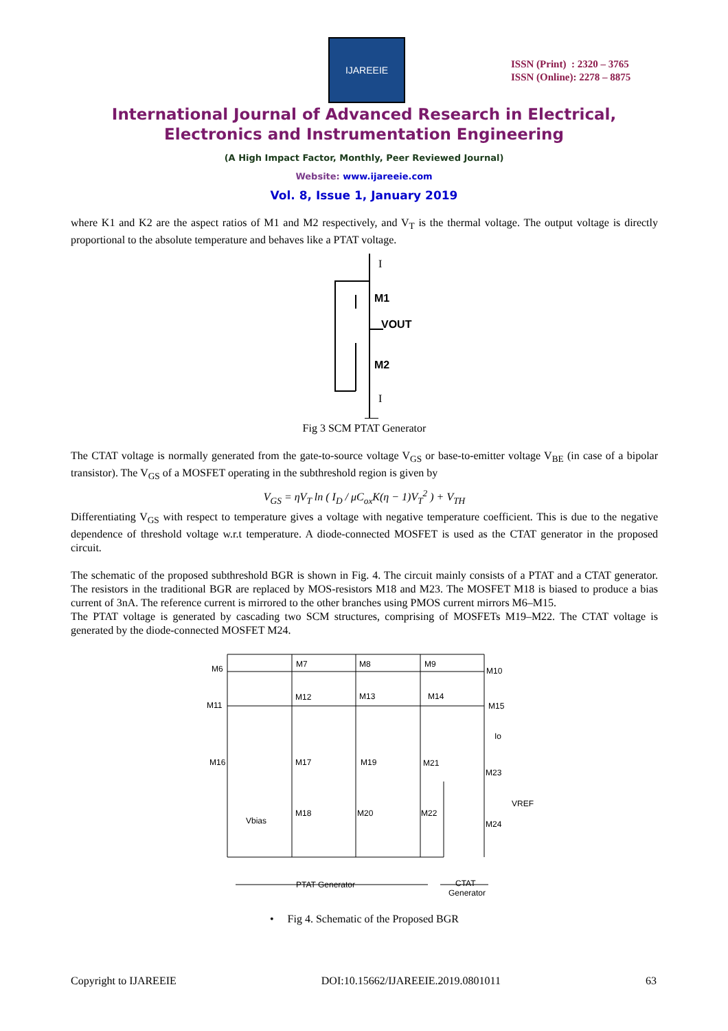IJAREEIE
ISSN (Print) : 2320 – 3765
ISSN (Online): 2278 – 8875
International Journal of Advanced Research in Electrical,
Electronics and Instrumentation Engineering
(A High Impact Factor, Monthly, Peer Reviewed Journal)
Website: www.ijareeie.com
Vol. 8, Issue 1, January 2019
where K1 and K2 are the aspect ratios of M1 and M2 respectively, and V<sub>T</sub> is the thermal voltage. The output voltage is directly proportional to the absolute temperature and behaves like a PTAT voltage.
M1
VOUT
M2
I
I
Fig 3 SCM PTAT Generator
The CTAT voltage is normally generated from the gate-to-source voltage V<sub>GS</sub> or base-to-emitter voltage V<sub>BE</sub> (in case of a bipolar transistor). The V<sub>GS</sub> of a MOSFET operating in the subthreshold region is given by
V<sub>GS</sub> = ηV<sub>T</sub> ln ( I<sub>D</sub> / μC<sub>ox</sub>K(η − 1)V<sub>T</sub><sup>2</sup> ) + V<sub>TH</sub>
Differentiating V<sub>GS</sub> with respect to temperature gives a voltage with negative temperature coefficient. This is due to the negative dependence of threshold voltage w.r.t temperature. A diode-connected MOSFET is used as the CTAT generator in the proposed circuit.
The schematic of the proposed subthreshold BGR is shown in Fig. 4. The circuit mainly consists of a PTAT and a CTAT generator. The resistors in the traditional BGR are replaced by MOS-resistors M18 and M23. The MOSFET M18 is biased to produce a bias current of 3nA. The reference current is mirrored to the other branches using PMOS current mirrors M6–M15.
The PTAT voltage is generated by cascading two SCM structures, comprising of MOSFETs M19–M22. The CTAT voltage is generated by the diode-connected MOSFET M24.
M6
M7
M8
M9
M10
M11
M12
M13
M14
M15
Io
M16
M17
M19
M21
M23
VREF
Vbias
M18
M20
M22
M24
PTAT Generator
CTAT
Generator
• Fig 4. Schematic of the Proposed BGR
Copyright to IJAREEIE DOI:10.15662/IJAREEIE.2019.0801011 63